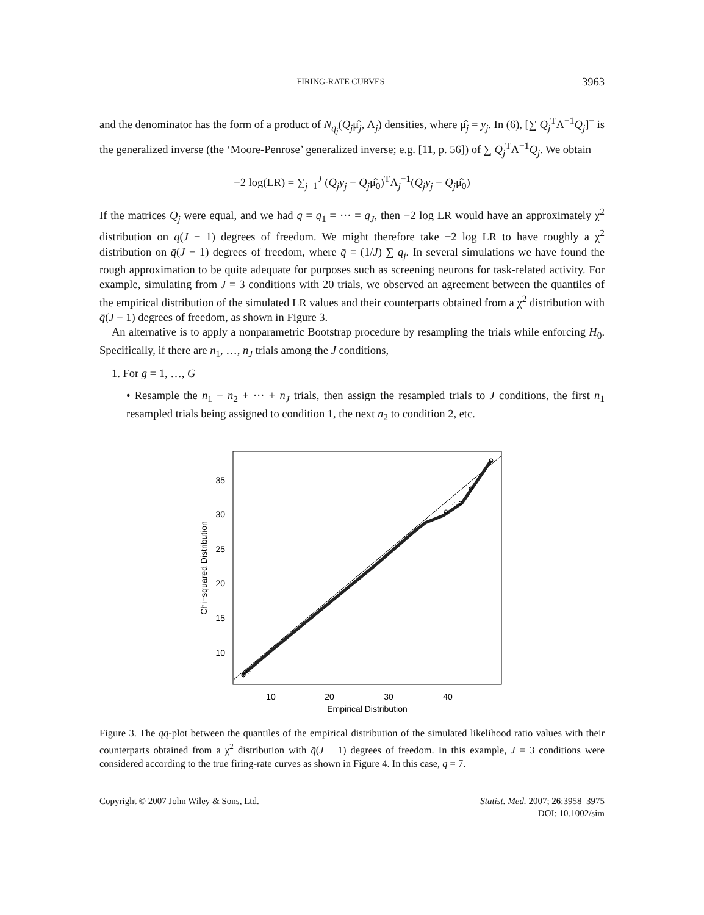FIRING-RATE CURVES 3963
and the denominator has the form of a product of N<sub>q<sub>j</sub></sub>(Q<sub>j</sub>μ̂<sub>j</sub>, Λ<sub>j</sub>) densities, where μ̂<sub>j</sub> = y<sub>j</sub>. In (6), [∑ Q<sub>j</sub><sup>T</sup>Λ<sup>−1</sup>Q<sub>j</sub>]<sup>−</sup> is the generalized inverse (the ‘Moore-Penrose’ generalized inverse; e.g. [11, p. 56]) of ∑ Q<sub>j</sub><sup>T</sup>Λ<sup>−1</sup>Q<sub>j</sub>. We obtain
−2 log(LR) = ∑<sub>j=1</sub><sup>J</sup> (Q<sub>j</sub>y<sub>j</sub> − Q<sub>j</sub>μ̂<sub>0</sub>)<sup>T</sup>Λ<sub>j</sub><sup>−1</sup>(Q<sub>j</sub>y<sub>j</sub> − Q<sub>j</sub>μ̂<sub>0</sub>)
If the matrices Q<sub>j</sub> were equal, and we had q = q<sub>1</sub> = ··· = q<sub>J</sub>, then −2 log LR would have an approximately χ<sup>2</sup> distribution on q(J − 1) degrees of freedom. We might therefore take −2 log LR to have roughly a χ<sup>2</sup> distribution on q̄(J − 1) degrees of freedom, where q̄ = (1/J) ∑ q<sub>j</sub>. In several simulations we have found the rough approximation to be quite adequate for purposes such as screening neurons for task-related activity. For example, simulating from J = 3 conditions with 20 trials, we observed an agreement between the quantiles of the empirical distribution of the simulated LR values and their counterparts obtained from a χ<sup>2</sup> distribution with q̄(J − 1) degrees of freedom, as shown in Figure 3.
An alternative is to apply a nonparametric Bootstrap procedure by resampling the trials while enforcing H<sub>0</sub>. Specifically, if there are n<sub>1</sub>, …, n<sub>J</sub> trials among the J conditions,
1. For g = 1, …, G
• Resample the n<sub>1</sub> + n<sub>2</sub> + ··· + n<sub>J</sub> trials, then assign the resampled trials to J conditions, the first n<sub>1</sub> resampled trials being assigned to condition 1, the next n<sub>2</sub> to condition 2, etc.
10
15
20
25
30
35
10
20
30
40
Empirical Distribution
Chi−squared Distribution
Figure 3. The qq-plot between the quantiles of the empirical distribution of the simulated likelihood ratio values with their counterparts obtained from a χ<sup>2</sup> distribution with q̄(J − 1) degrees of freedom. In this example, J = 3 conditions were considered according to the true firing-rate curves as shown in Figure 4. In this case, q̄ = 7.
Copyright © 2007 John Wiley & Sons, Ltd. Statist. Med. 2007; 26:3958–3975
DOI: 10.1002/sim